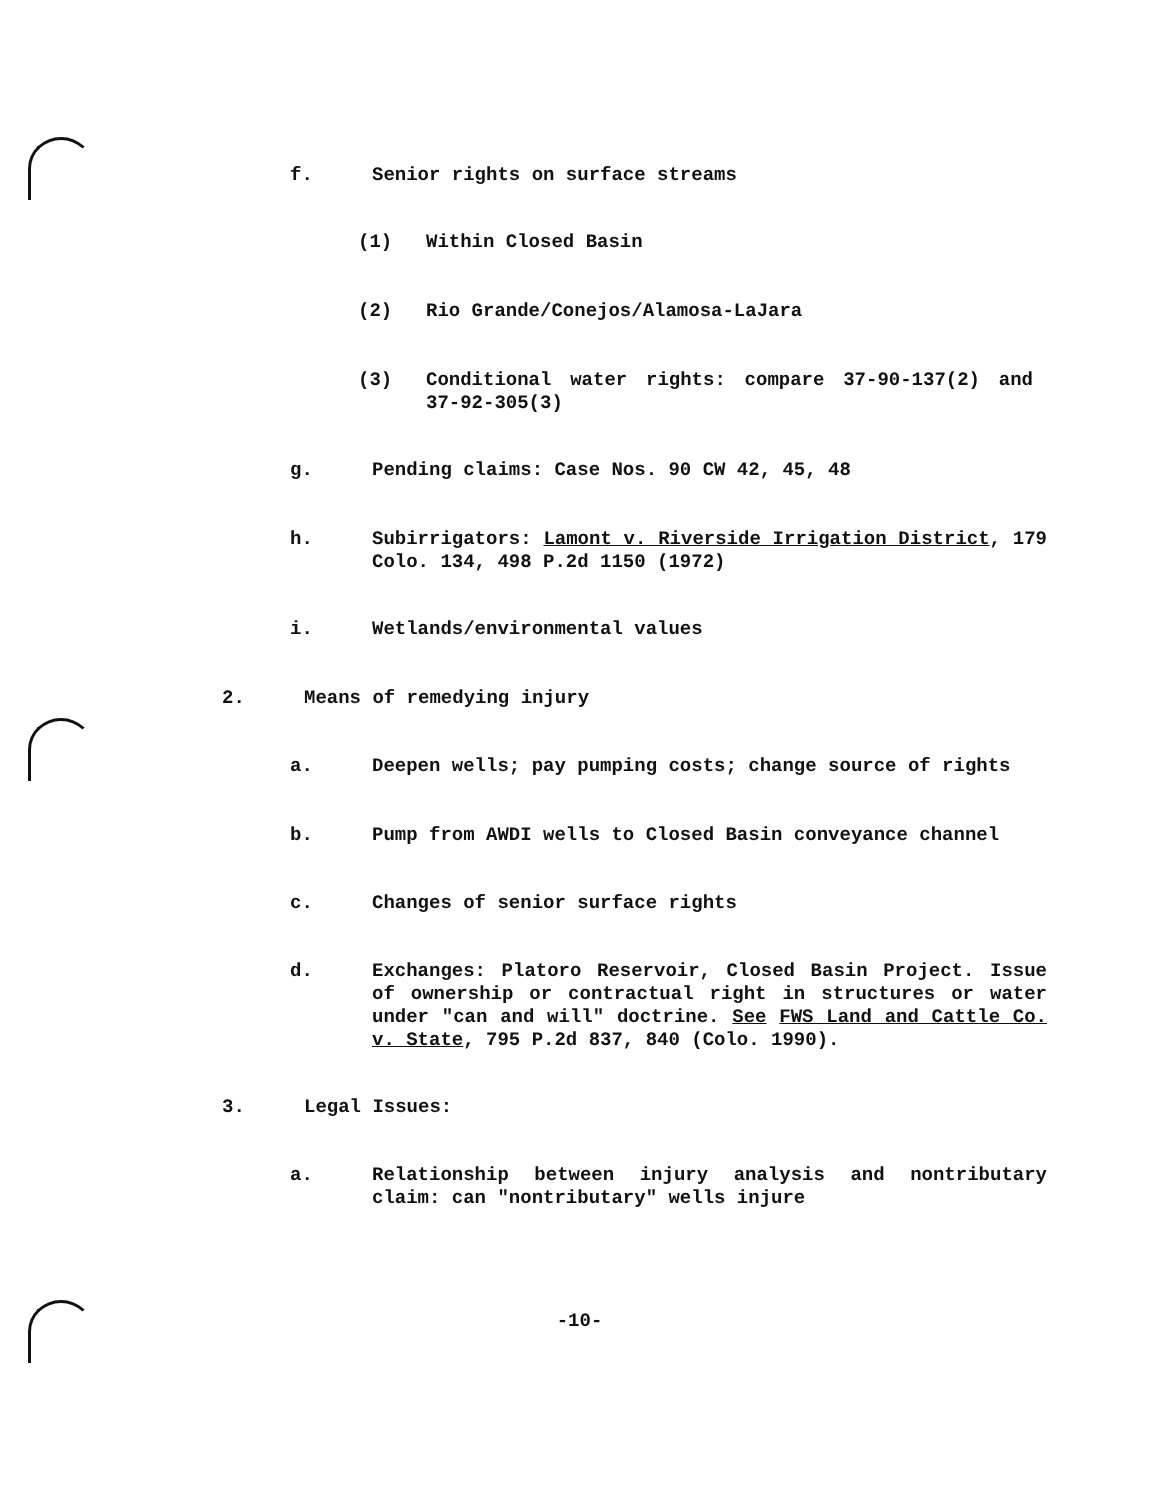f. Senior rights on surface streams
(1) Within Closed Basin
(2) Rio Grande/Conejos/Alamosa-LaJara
(3) Conditional water rights: compare 37-90-137(2) and 37-92-305(3)
g. Pending claims: Case Nos. 90 CW 42, 45, 48
h. Subirrigators: Lamont v. Riverside Irrigation District, 179 Colo. 134, 498 P.2d 1150 (1972)
i. Wetlands/environmental values
2. Means of remedying injury
a. Deepen wells; pay pumping costs; change source of rights
b. Pump from AWDI wells to Closed Basin conveyance channel
c. Changes of senior surface rights
d. Exchanges: Platoro Reservoir, Closed Basin Project. Issue of ownership or contractual right in structures or water under "can and will" doctrine. See FWS Land and Cattle Co. v. State, 795 P.2d 837, 840 (Colo. 1990).
3. Legal Issues:
a. Relationship between injury analysis and nontributary claim: can "nontributary" wells injure
-10-